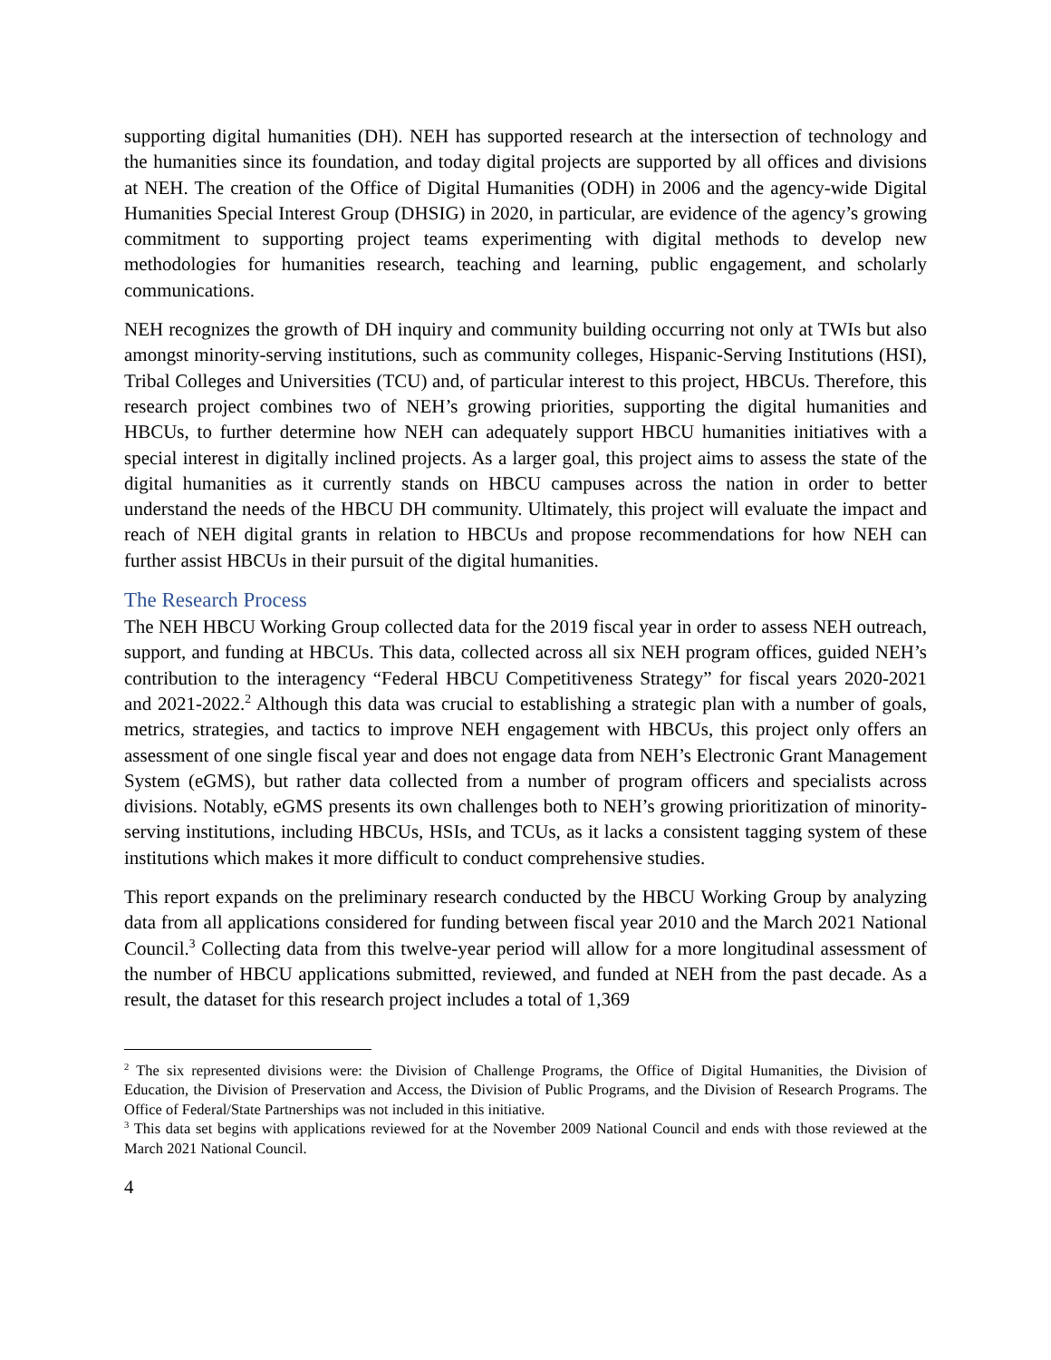supporting digital humanities (DH). NEH has supported research at the intersection of technology and the humanities since its foundation, and today digital projects are supported by all offices and divisions at NEH. The creation of the Office of Digital Humanities (ODH) in 2006 and the agency-wide Digital Humanities Special Interest Group (DHSIG) in 2020, in particular, are evidence of the agency’s growing commitment to supporting project teams experimenting with digital methods to develop new methodologies for humanities research, teaching and learning, public engagement, and scholarly communications.
NEH recognizes the growth of DH inquiry and community building occurring not only at TWIs but also amongst minority-serving institutions, such as community colleges, Hispanic-Serving Institutions (HSI), Tribal Colleges and Universities (TCU) and, of particular interest to this project, HBCUs. Therefore, this research project combines two of NEH’s growing priorities, supporting the digital humanities and HBCUs, to further determine how NEH can adequately support HBCU humanities initiatives with a special interest in digitally inclined projects. As a larger goal, this project aims to assess the state of the digital humanities as it currently stands on HBCU campuses across the nation in order to better understand the needs of the HBCU DH community. Ultimately, this project will evaluate the impact and reach of NEH digital grants in relation to HBCUs and propose recommendations for how NEH can further assist HBCUs in their pursuit of the digital humanities.
The Research Process
The NEH HBCU Working Group collected data for the 2019 fiscal year in order to assess NEH outreach, support, and funding at HBCUs. This data, collected across all six NEH program offices, guided NEH’s contribution to the interagency “Federal HBCU Competitiveness Strategy” for fiscal years 2020-2021 and 2021-2022.<sup>2</sup> Although this data was crucial to establishing a strategic plan with a number of goals, metrics, strategies, and tactics to improve NEH engagement with HBCUs, this project only offers an assessment of one single fiscal year and does not engage data from NEH’s Electronic Grant Management System (eGMS), but rather data collected from a number of program officers and specialists across divisions. Notably, eGMS presents its own challenges both to NEH’s growing prioritization of minority-serving institutions, including HBCUs, HSIs, and TCUs, as it lacks a consistent tagging system of these institutions which makes it more difficult to conduct comprehensive studies.
This report expands on the preliminary research conducted by the HBCU Working Group by analyzing data from all applications considered for funding between fiscal year 2010 and the March 2021 National Council.<sup>3</sup> Collecting data from this twelve-year period will allow for a more longitudinal assessment of the number of HBCU applications submitted, reviewed, and funded at NEH from the past decade. As a result, the dataset for this research project includes a total of 1,369
<sup>2</sup> The six represented divisions were: the Division of Challenge Programs, the Office of Digital Humanities, the Division of Education, the Division of Preservation and Access, the Division of Public Programs, and the Division of Research Programs. The Office of Federal/State Partnerships was not included in this initiative.
<sup>3</sup> This data set begins with applications reviewed for at the November 2009 National Council and ends with those reviewed at the March 2021 National Council.
4